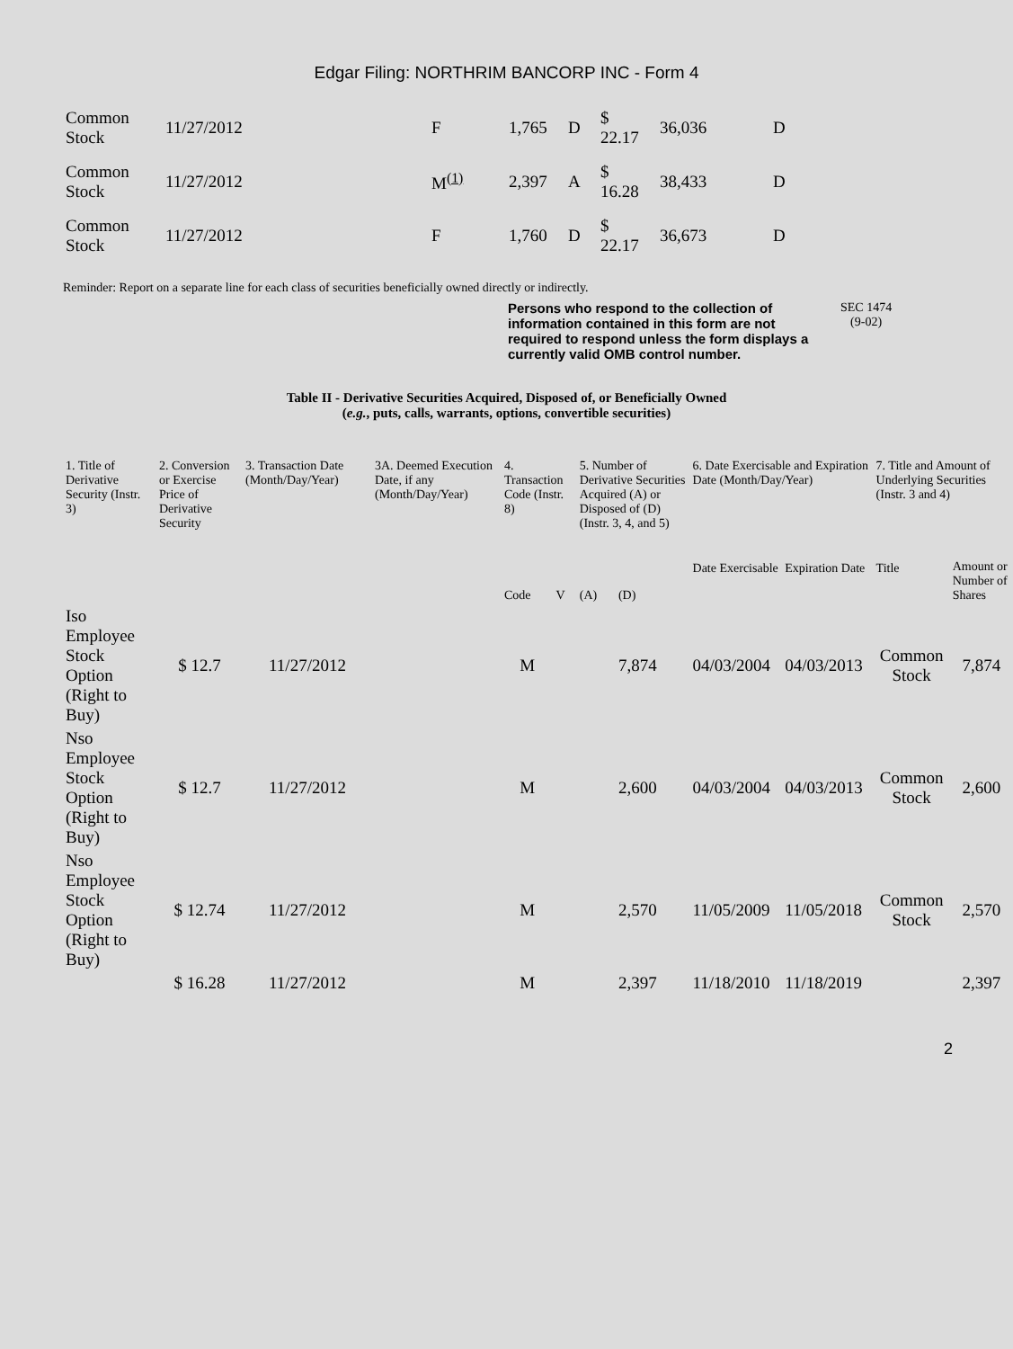Edgar Filing: NORTHRIM BANCORP INC - Form 4
| Common Stock | 11/27/2012 | F | 1,765 | D | $ 22.17 | 36,036 | D |
| Common Stock | 11/27/2012 | M<sup>(1)</sup> | 2,397 | A | $ 16.28 | 38,433 | D |
| Common Stock | 11/27/2012 | F | 1,760 | D | $ 22.17 | 36,673 | D |
Reminder: Report on a separate line for each class of securities beneficially owned directly or indirectly.
Persons who respond to the collection of information contained in this form are not required to respond unless the form displays a currently valid OMB control number.
SEC 1474
(9-02)
Table II - Derivative Securities Acquired, Disposed of, or Beneficially Owned
(e.g., puts, calls, warrants, options, convertible securities)
| 1. Title of Derivative Security (Instr. 3) | 2. Conversion or Exercise Price of Derivative Security | 3. Transaction Date (Month/Day/Year) | 3A. Deemed Execution Date, if any (Month/Day/Year) | 4. Transaction Code (Instr. 8) | | 5. Number of Derivative Securities Acquired (A) or Disposed of (D) (Instr. 3, 4, and 5) | | 6. Date Exercisable and Expiration Date (Month/Day/Year) | | 7. Title and Amount of Underlying Securities (Instr. 3 and 4) | |
| --- | --- | --- | --- | --- | --- | --- | --- | --- | --- | --- | --- |
| | | | | Code | V | (A) | (D) | Date Exercisable | Expiration Date | Title | Amount or Number of Shares |
| Iso Employee Stock Option (Right to Buy) | $ 12.7 | 11/27/2012 | | M | | | 7,874 | 04/03/2004 | 04/03/2013 | Common Stock | 7,874 |
| Nso Employee Stock Option (Right to Buy) | $ 12.7 | 11/27/2012 | | M | | | 2,600 | 04/03/2004 | 04/03/2013 | Common Stock | 2,600 |
| Nso Employee Stock Option (Right to Buy) | $ 12.74 | 11/27/2012 | | M | | | 2,570 | 11/05/2009 | 11/05/2018 | Common Stock | 2,570 |
| | $ 16.28 | 11/27/2012 | | M | | | 2,397 | 11/18/2010 | 11/18/2019 | | 2,397 |
2